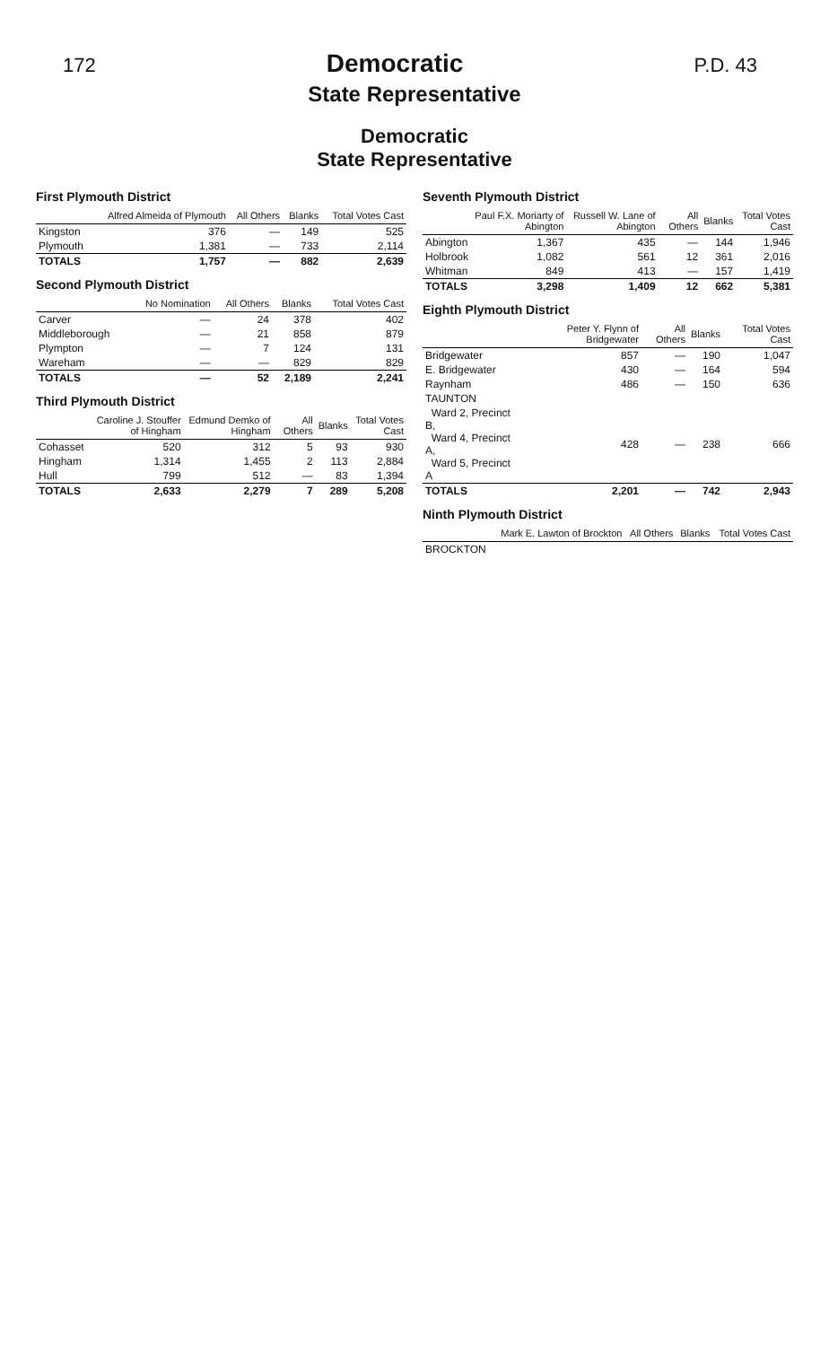172 Democratic P.D. 43
State Representative
Democratic
State Representative
First Plymouth District
| | Alfred Almeida of Plymouth | All Others | Blanks | Total Votes Cast |
| --- | --- | --- | --- | --- |
| Kingston | 376 | — | 149 | 525 |
| Plymouth | 1,381 | — | 733 | 2,114 |
| TOTALS | 1,757 | — | 882 | 2,639 |
Second Plymouth District
| | No Nomination | All Others | Blanks | Total Votes Cast |
| --- | --- | --- | --- | --- |
| Carver | — | 24 | 378 | 402 |
| Middleborough | — | 21 | 858 | 879 |
| Plympton | — | 7 | 124 | 131 |
| Wareham | — | — | 829 | 829 |
| TOTALS | — | 52 | 2,189 | 2,241 |
Third Plymouth District
| | Caroline J. Stouffer of Hingham | Edmund Demko of Hingham | All Others | Blanks | Total Votes Cast |
| --- | --- | --- | --- | --- | --- |
| Cohasset | 520 | 312 | 5 | 93 | 930 |
| Hingham | 1,314 | 1,455 | 2 | 113 | 2,884 |
| Hull | 799 | 512 | — | 83 | 1,394 |
| TOTALS | 2,633 | 2,279 | 7 | 289 | 5,208 |
Seventh Plymouth District
| | Paul F.X. Moriarty of Abington | Russell W. Lane of Abington | All Others | Blanks | Total Votes Cast |
| --- | --- | --- | --- | --- | --- |
| Abington | 1,367 | 435 | — | 144 | 1,946 |
| Holbrook | 1,082 | 561 | 12 | 361 | 2,016 |
| Whitman | 849 | 413 | — | 157 | 1,419 |
| TOTALS | 3,298 | 1,409 | 12 | 662 | 5,381 |
Eighth Plymouth District
| | Peter Y. Flynn of Bridgewater | All Others | Blanks | Total Votes Cast |
| --- | --- | --- | --- | --- |
| Bridgewater | 857 | — | 190 | 1,047 |
| E. Bridgewater | 430 | — | 164 | 594 |
| Raynham | 486 | — | 150 | 636 |
| TAUNTON | | | | |
| Ward 2, Precinct B, Ward 4, Precinct A, Ward 5, Precinct A | 428 | — | 238 | 666 |
| TOTALS | 2,201 | — | 742 | 2,943 |
Ninth Plymouth District
| | Mark E. Lawton of Brockton | All Others | Blanks | Total Votes Cast |
| --- | --- | --- | --- | --- |
| BROCKTON | | | | |